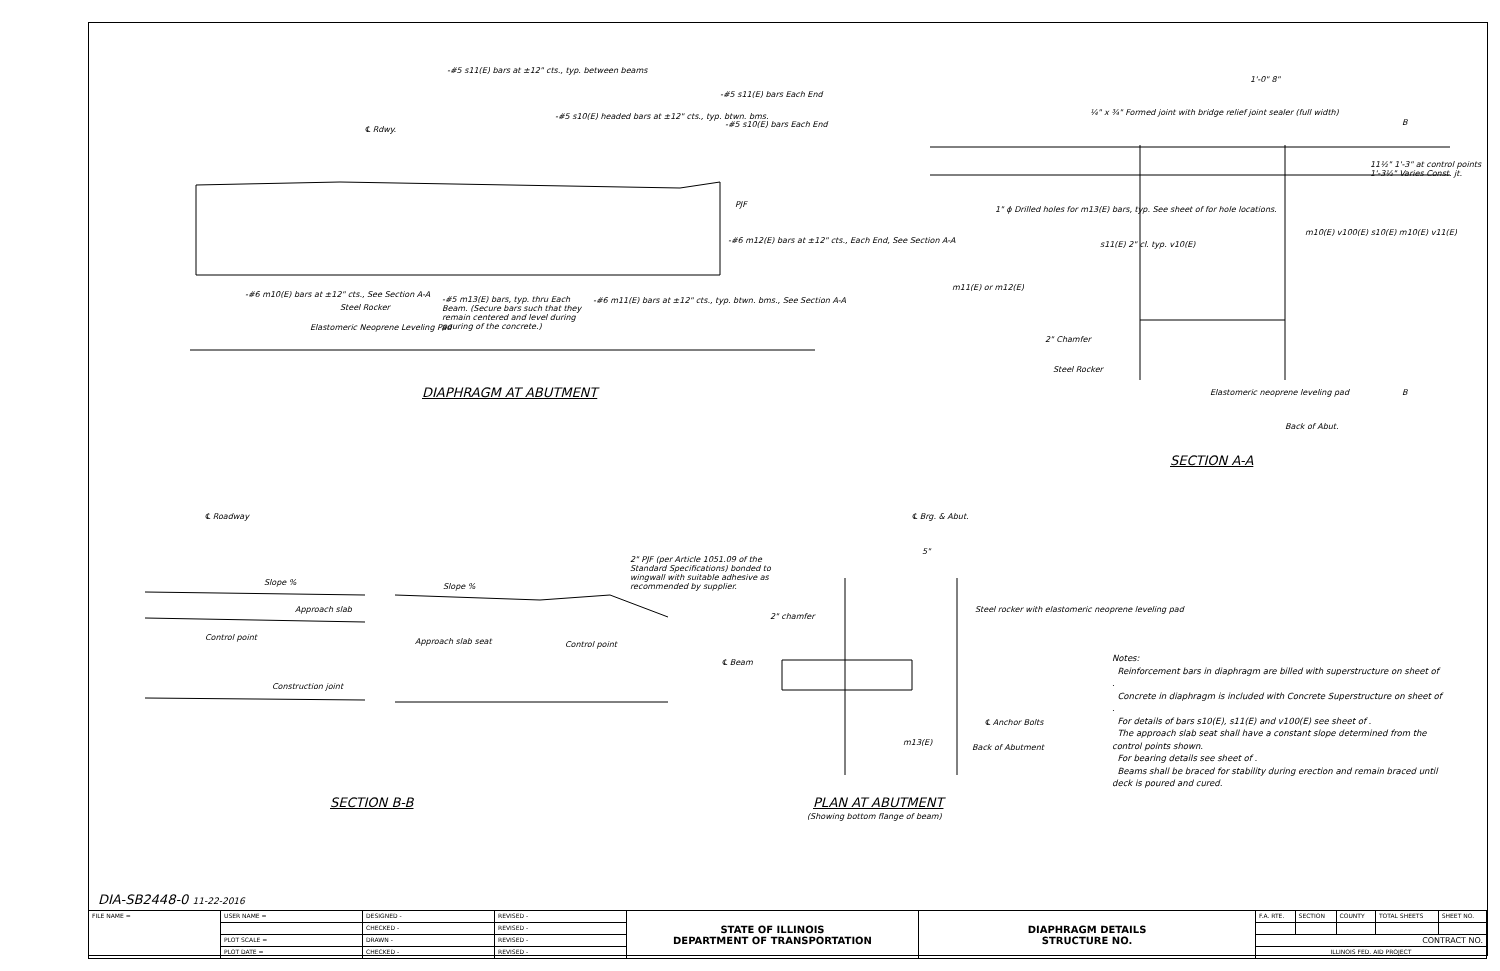-#5 s11(E) bars at ±12" cts., typ. between beams
℄ Rdwy.
-#5 s11(E) bars Each End
-#5 s10(E) headed bars at ±12" cts., typ. btwn. bms.
-#5 s10(E) bars Each End
PJF
-#6 m12(E) bars at ±12" cts., Each End, See Section A-A
-#6 m10(E) bars at ±12" cts., See Section A-A
Steel Rocker
Elastomeric Neoprene Leveling Pad
-#5 m13(E) bars, typ. thru Each Beam. (Secure bars such that they remain centered and level during pouring of the concrete.)
-#6 m11(E) bars at ±12" cts., typ. btwn. bms., See Section A-A
DIAPHRAGM AT ABUTMENT
¼" x ¾" Formed joint with bridge relief joint sealer (full width)
1'-0" 8"
B
1" ϕ Drilled holes for m13(E) bars, typ. See sheet of for hole locations.
s11(E) 2" cl. typ. v10(E)
m11(E) or m12(E)
m10(E) v100(E) s10(E) m10(E) v11(E)
2" Chamfer
Steel Rocker
Elastomeric neoprene leveling pad
B
Back of Abut.
11½" 1'-3" at control points 1'-3½" Varies Const. jt.
SECTION A-A
℄ Roadway
Slope % Slope %
Approach slab
Control point Approach slab seat Control point
Construction joint
2" PJF (per Article 1051.09 of the Standard Specifications) bonded to wingwall with suitable adhesive as recommended by supplier.
SECTION B-B
℄ Brg. & Abut.
5"
2" chamfer
Steel rocker with elastomeric neoprene leveling pad
℄ Beam
℄ Anchor Bolts
m13(E)
Back of Abutment
PLAN AT ABUTMENT
(Showing bottom flange of beam)
Notes:
Reinforcement bars in diaphragm are billed with superstructure on sheet of .
Concrete in diaphragm is included with Concrete Superstructure on sheet of .
For details of bars s10(E), s11(E) and v100(E) see sheet of .
The approach slab seat shall have a constant slope determined from the control points shown.
For bearing details see sheet of .
Beams shall be braced for stability during erection and remain braced until deck is poured and cured.
DIA-SB2448-0 11-22-2016
| FILE NAME = | USER NAME = | DESIGNED - | REVISED - | STATE OF ILLINOIS DEPARTMENT OF TRANSPORTATION | DIAPHRAGM DETAILS STRUCTURE NO. | F.A. RTE. | SECTION | COUNTY | TOTAL SHEETS | SHEET NO. |
| | | CHECKED - | REVISED - | | | | | | | |
| | PLOT SCALE = | DRAWN - | REVISED - | | | CONTRACT NO. | | | | |
| | PLOT DATE = | CHECKED - | REVISED - | | | ILLINOIS FED. AID PROJECT | | | | |